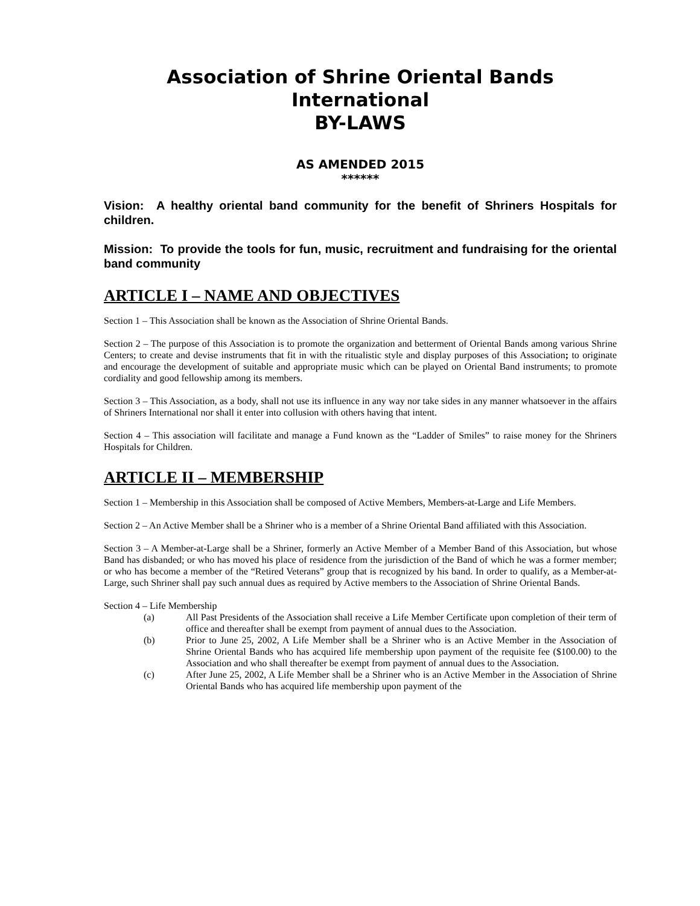Association of Shrine Oriental Bands
International
BY-LAWS
AS AMENDED 2015
******
Vision: A healthy oriental band community for the benefit of Shriners Hospitals for children.
Mission: To provide the tools for fun, music, recruitment and fundraising for the oriental band community
ARTICLE I – NAME AND OBJECTIVES
Section 1 – This Association shall be known as the Association of Shrine Oriental Bands.
Section 2 – The purpose of this Association is to promote the organization and betterment of Oriental Bands among various Shrine Centers; to create and devise instruments that fit in with the ritualistic style and display purposes of this Association; to originate and encourage the development of suitable and appropriate music which can be played on Oriental Band instruments; to promote cordiality and good fellowship among its members.
Section 3 – This Association, as a body, shall not use its influence in any way nor take sides in any manner whatsoever in the affairs of Shriners International nor shall it enter into collusion with others having that intent.
Section 4 – This association will facilitate and manage a Fund known as the “Ladder of Smiles” to raise money for the Shriners Hospitals for Children.
ARTICLE II – MEMBERSHIP
Section 1 – Membership in this Association shall be composed of Active Members, Members-at-Large and Life Members.
Section 2 – An Active Member shall be a Shriner who is a member of a Shrine Oriental Band affiliated with this Association.
Section 3 – A Member-at-Large shall be a Shriner, formerly an Active Member of a Member Band of this Association, but whose Band has disbanded; or who has moved his place of residence from the jurisdiction of the Band of which he was a former member; or who has become a member of the “Retired Veterans” group that is recognized by his band. In order to qualify, as a Member-at-Large, such Shriner shall pay such annual dues as required by Active members to the Association of Shrine Oriental Bands.
Section 4 – Life Membership
(a) All Past Presidents of the Association shall receive a Life Member Certificate upon completion of their term of office and thereafter shall be exempt from payment of annual dues to the Association.
(b) Prior to June 25, 2002, A Life Member shall be a Shriner who is an Active Member in the Association of Shrine Oriental Bands who has acquired life membership upon payment of the requisite fee ($100.00) to the Association and who shall thereafter be exempt from payment of annual dues to the Association.
(c) After June 25, 2002, A Life Member shall be a Shriner who is an Active Member in the Association of Shrine Oriental Bands who has acquired life membership upon payment of the